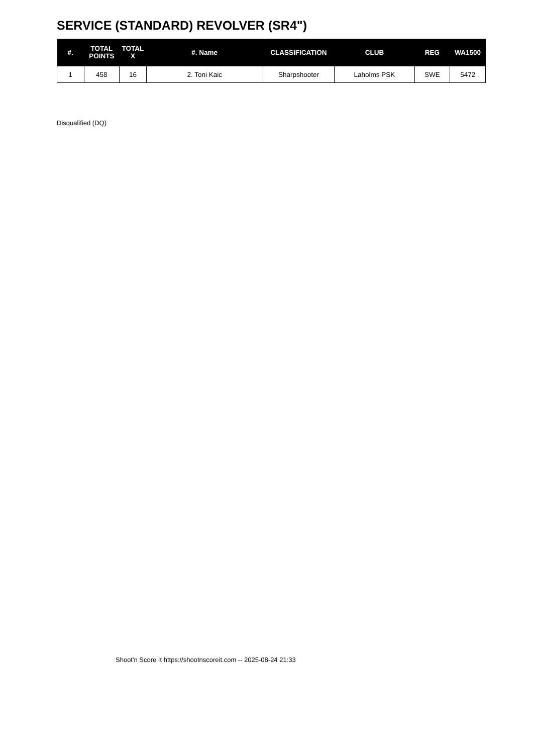SERVICE (STANDARD) REVOLVER (SR4")
| #. | TOTAL POINTS | TOTAL X | #. Name | CLASSIFICATION | CLUB | REG | WA1500 |
| --- | --- | --- | --- | --- | --- | --- | --- |
| 1 | 458 | 16 | 2. Toni Kaic | Sharpshooter | Laholms PSK | SWE | 5472 |
Disqualified (DQ)
Shoot'n Score It https://shootnscoreit.com -- 2025-08-24 21:33